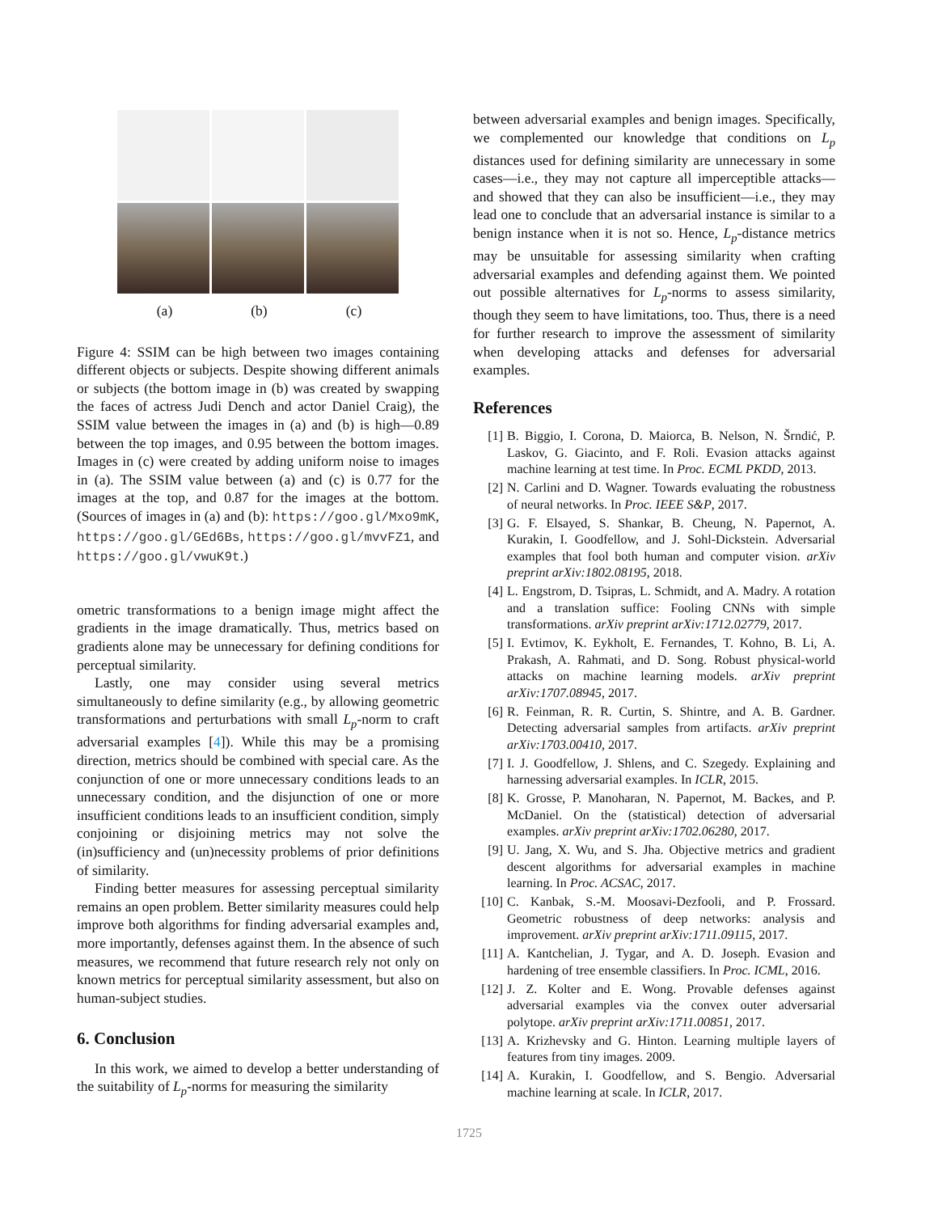(a) (b) (c)
Figure 4: SSIM can be high between two images containing different objects or subjects. Despite showing different animals or subjects (the bottom image in (b) was created by swapping the faces of actress Judi Dench and actor Daniel Craig), the SSIM value between the images in (a) and (b) is high—0.89 between the top images, and 0.95 between the bottom images. Images in (c) were created by adding uniform noise to images in (a). The SSIM value between (a) and (c) is 0.77 for the images at the top, and 0.87 for the images at the bottom. (Sources of images in (a) and (b): https://goo.gl/Mxo9mK, https://goo.gl/GEd6Bs, https://goo.gl/mvvFZ1, and https://goo.gl/vwuK9t.)
ometric transformations to a benign image might affect the gradients in the image dramatically. Thus, metrics based on gradients alone may be unnecessary for defining conditions for perceptual similarity.
Lastly, one may consider using several metrics simultaneously to define similarity (e.g., by allowing geometric transformations and perturbations with small L<sub>p</sub>-norm to craft adversarial examples [4]). While this may be a promising direction, metrics should be combined with special care. As the conjunction of one or more unnecessary conditions leads to an unnecessary condition, and the disjunction of one or more insufficient conditions leads to an insufficient condition, simply conjoining or disjoining metrics may not solve the (in)sufficiency and (un)necessity problems of prior definitions of similarity.
Finding better measures for assessing perceptual similarity remains an open problem. Better similarity measures could help improve both algorithms for finding adversarial examples and, more importantly, defenses against them. In the absence of such measures, we recommend that future research rely not only on known metrics for perceptual similarity assessment, but also on human-subject studies.
6. Conclusion
In this work, we aimed to develop a better understanding of the suitability of L<sub>p</sub>-norms for measuring the similarity
between adversarial examples and benign images. Specifically, we complemented our knowledge that conditions on L<sub>p</sub> distances used for defining similarity are unnecessary in some cases—i.e., they may not capture all imperceptible attacks—and showed that they can also be insufficient—i.e., they may lead one to conclude that an adversarial instance is similar to a benign instance when it is not so. Hence, L<sub>p</sub>-distance metrics may be unsuitable for assessing similarity when crafting adversarial examples and defending against them. We pointed out possible alternatives for L<sub>p</sub>-norms to assess similarity, though they seem to have limitations, too. Thus, there is a need for further research to improve the assessment of similarity when developing attacks and defenses for adversarial examples.
References
[1] B. Biggio, I. Corona, D. Maiorca, B. Nelson, N. Šrndić, P. Laskov, G. Giacinto, and F. Roli. Evasion attacks against machine learning at test time. In Proc. ECML PKDD, 2013.
[2] N. Carlini and D. Wagner. Towards evaluating the robustness of neural networks. In Proc. IEEE S&P, 2017.
[3] G. F. Elsayed, S. Shankar, B. Cheung, N. Papernot, A. Kurakin, I. Goodfellow, and J. Sohl-Dickstein. Adversarial examples that fool both human and computer vision. arXiv preprint arXiv:1802.08195, 2018.
[4] L. Engstrom, D. Tsipras, L. Schmidt, and A. Madry. A rotation and a translation suffice: Fooling CNNs with simple transformations. arXiv preprint arXiv:1712.02779, 2017.
[5] I. Evtimov, K. Eykholt, E. Fernandes, T. Kohno, B. Li, A. Prakash, A. Rahmati, and D. Song. Robust physical-world attacks on machine learning models. arXiv preprint arXiv:1707.08945, 2017.
[6] R. Feinman, R. R. Curtin, S. Shintre, and A. B. Gardner. Detecting adversarial samples from artifacts. arXiv preprint arXiv:1703.00410, 2017.
[7] I. J. Goodfellow, J. Shlens, and C. Szegedy. Explaining and harnessing adversarial examples. In ICLR, 2015.
[8] K. Grosse, P. Manoharan, N. Papernot, M. Backes, and P. McDaniel. On the (statistical) detection of adversarial examples. arXiv preprint arXiv:1702.06280, 2017.
[9] U. Jang, X. Wu, and S. Jha. Objective metrics and gradient descent algorithms for adversarial examples in machine learning. In Proc. ACSAC, 2017.
[10] C. Kanbak, S.-M. Moosavi-Dezfooli, and P. Frossard. Geometric robustness of deep networks: analysis and improvement. arXiv preprint arXiv:1711.09115, 2017.
[11] A. Kantchelian, J. Tygar, and A. D. Joseph. Evasion and hardening of tree ensemble classifiers. In Proc. ICML, 2016.
[12] J. Z. Kolter and E. Wong. Provable defenses against adversarial examples via the convex outer adversarial polytope. arXiv preprint arXiv:1711.00851, 2017.
[13] A. Krizhevsky and G. Hinton. Learning multiple layers of features from tiny images. 2009.
[14] A. Kurakin, I. Goodfellow, and S. Bengio. Adversarial machine learning at scale. In ICLR, 2017.
1725